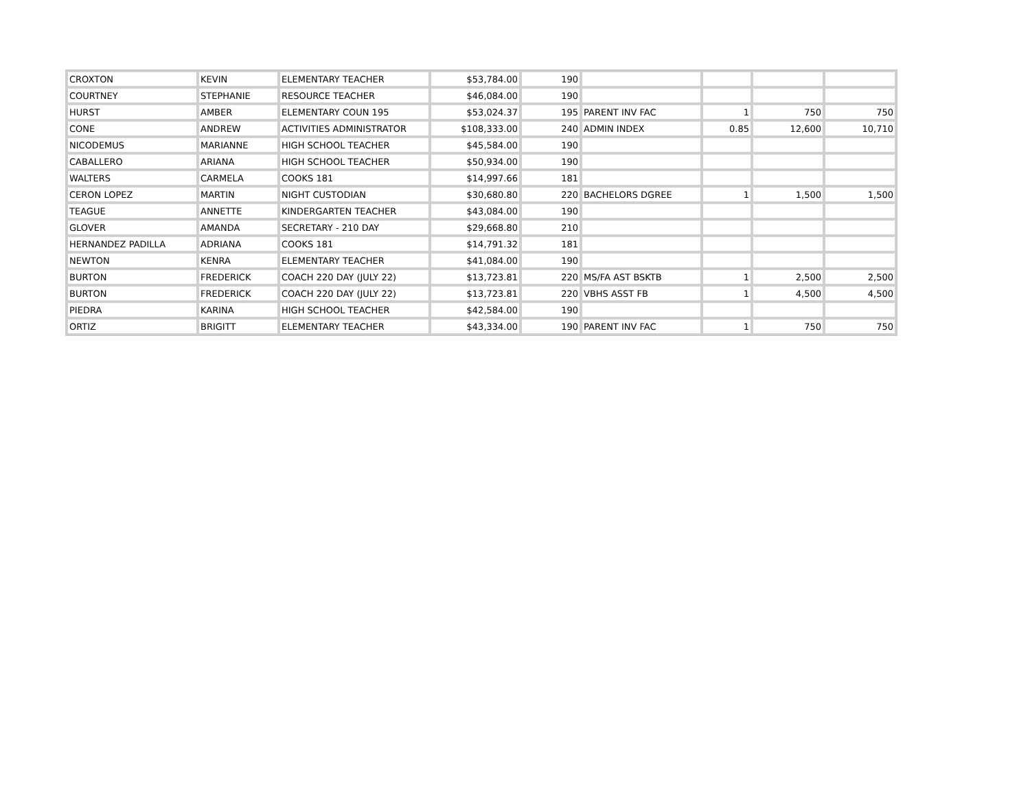| CROXTON | KEVIN | ELEMENTARY TEACHER | $53,784.00 | 190 | | | | |
| COURTNEY | STEPHANIE | RESOURCE TEACHER | $46,084.00 | 190 | | | | |
| HURST | AMBER | ELEMENTARY COUN 195 | $53,024.37 | 195 | PARENT INV FAC | 1 | 750 | 750 |
| CONE | ANDREW | ACTIVITIES ADMINISTRATOR | $108,333.00 | 240 | ADMIN INDEX | 0.85 | 12,600 | 10,710 |
| NICODEMUS | MARIANNE | HIGH SCHOOL TEACHER | $45,584.00 | 190 | | | | |
| CABALLERO | ARIANA | HIGH SCHOOL TEACHER | $50,934.00 | 190 | | | | |
| WALTERS | CARMELA | COOKS 181 | $14,997.66 | 181 | | | | |
| CERON LOPEZ | MARTIN | NIGHT CUSTODIAN | $30,680.80 | 220 | BACHELORS DGREE | 1 | 1,500 | 1,500 |
| TEAGUE | ANNETTE | KINDERGARTEN TEACHER | $43,084.00 | 190 | | | | |
| GLOVER | AMANDA | SECRETARY - 210 DAY | $29,668.80 | 210 | | | | |
| HERNANDEZ PADILLA | ADRIANA | COOKS 181 | $14,791.32 | 181 | | | | |
| NEWTON | KENRA | ELEMENTARY TEACHER | $41,084.00 | 190 | | | | |
| BURTON | FREDERICK | COACH 220 DAY (JULY 22) | $13,723.81 | 220 | MS/FA AST BSKTB | 1 | 2,500 | 2,500 |
| BURTON | FREDERICK | COACH 220 DAY (JULY 22) | $13,723.81 | 220 | VBHS ASST FB | 1 | 4,500 | 4,500 |
| PIEDRA | KARINA | HIGH SCHOOL TEACHER | $42,584.00 | 190 | | | | |
| ORTIZ | BRIGITT | ELEMENTARY TEACHER | $43,334.00 | 190 | PARENT INV FAC | 1 | 750 | 750 |